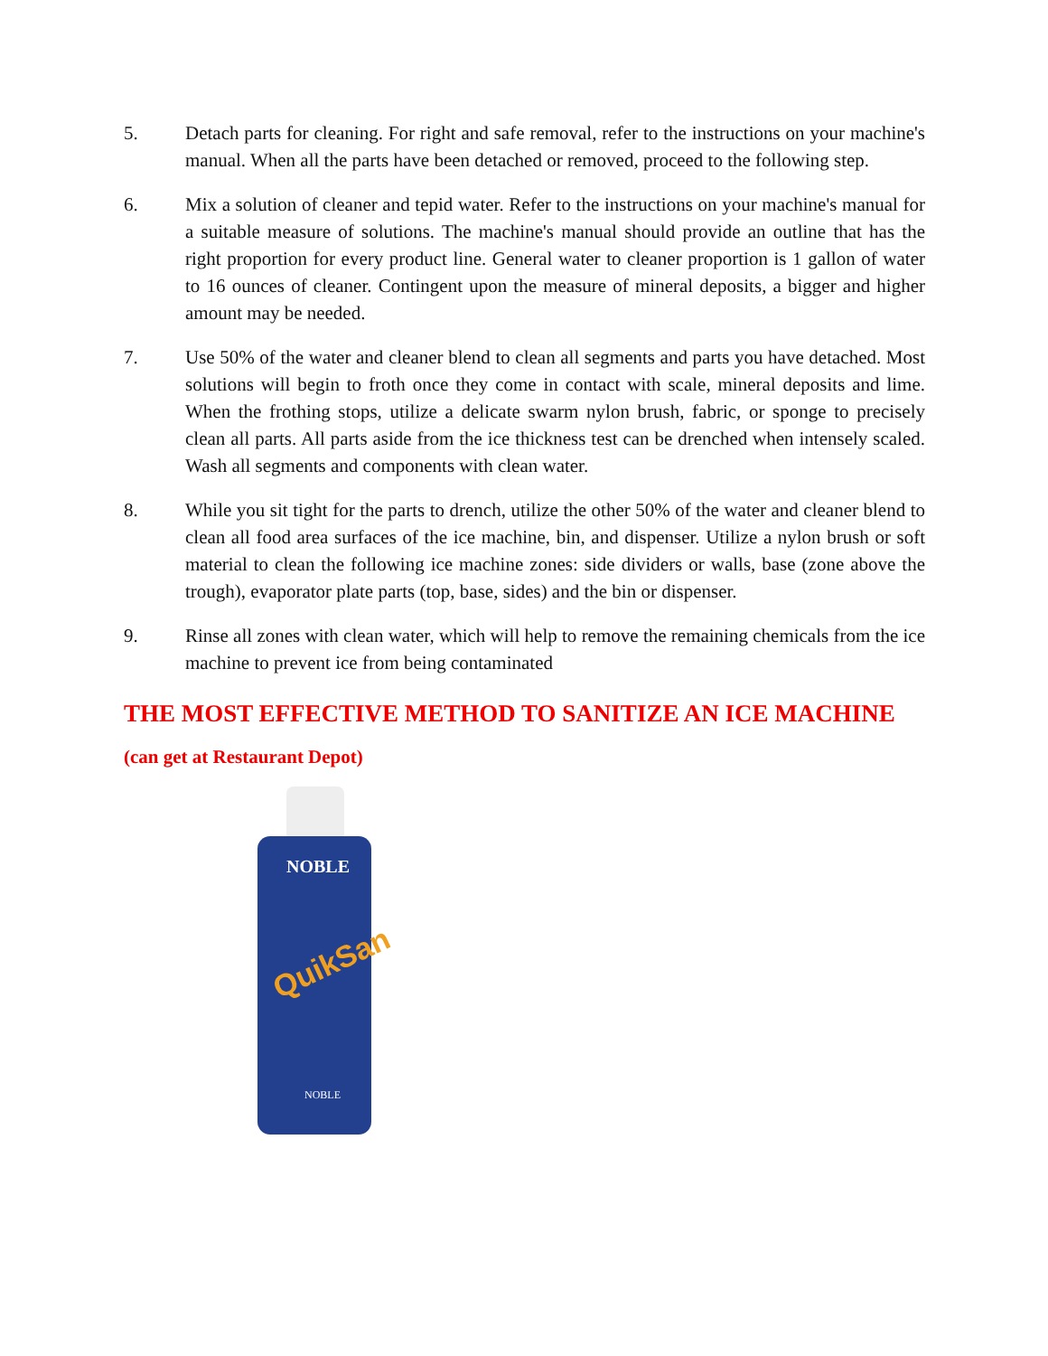5. Detach parts for cleaning. For right and safe removal, refer to the instructions on your machine's manual. When all the parts have been detached or removed, proceed to the following step.
6. Mix a solution of cleaner and tepid water. Refer to the instructions on your machine's manual for a suitable measure of solutions. The machine's manual should provide an outline that has the right proportion for every product line. General water to cleaner proportion is 1 gallon of water to 16 ounces of cleaner. Contingent upon the measure of mineral deposits, a bigger and higher amount may be needed.
7. Use 50% of the water and cleaner blend to clean all segments and parts you have detached. Most solutions will begin to froth once they come in contact with scale, mineral deposits and lime. When the frothing stops, utilize a delicate swarm nylon brush, fabric, or sponge to precisely clean all parts. All parts aside from the ice thickness test can be drenched when intensely scaled. Wash all segments and components with clean water.
8. While you sit tight for the parts to drench, utilize the other 50% of the water and cleaner blend to clean all food area surfaces of the ice machine, bin, and dispenser. Utilize a nylon brush or soft material to clean the following ice machine zones: side dividers or walls, base (zone above the trough), evaporator plate parts (top, base, sides) and the bin or dispenser.
9. Rinse all zones with clean water, which will help to remove the remaining chemicals from the ice machine to prevent ice from being contaminated
THE MOST EFFECTIVE METHOD TO SANITIZE AN ICE MACHINE
(can get at Restaurant Depot)
NOBLE
QuikSan
NOBLE